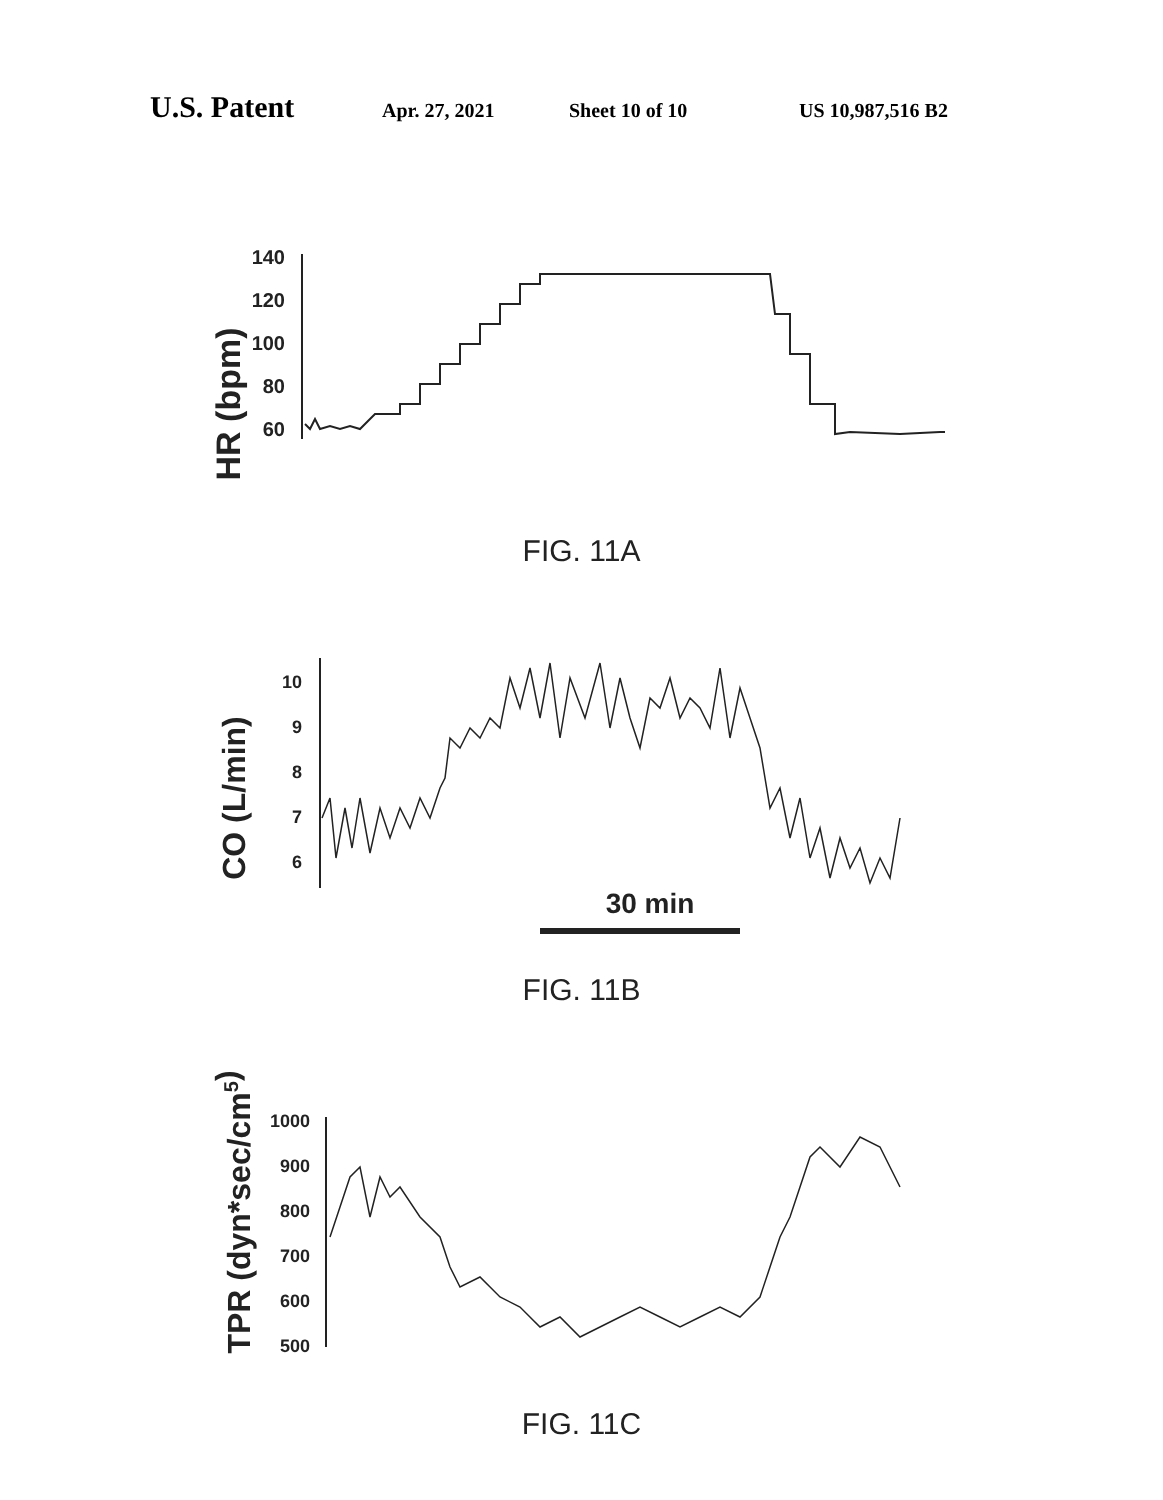U.S. Patent Apr. 27, 2021 Sheet 10 of 10 US 10,987,516 B2
HR (bpm)
140
120
100
80
60
FIG. 11A
CO (L/min)
10
9
8
7
6
30 min
FIG. 11B
TPR (dyn*sec/cm5)
1000
900
800
700
600
500
FIG. 11C